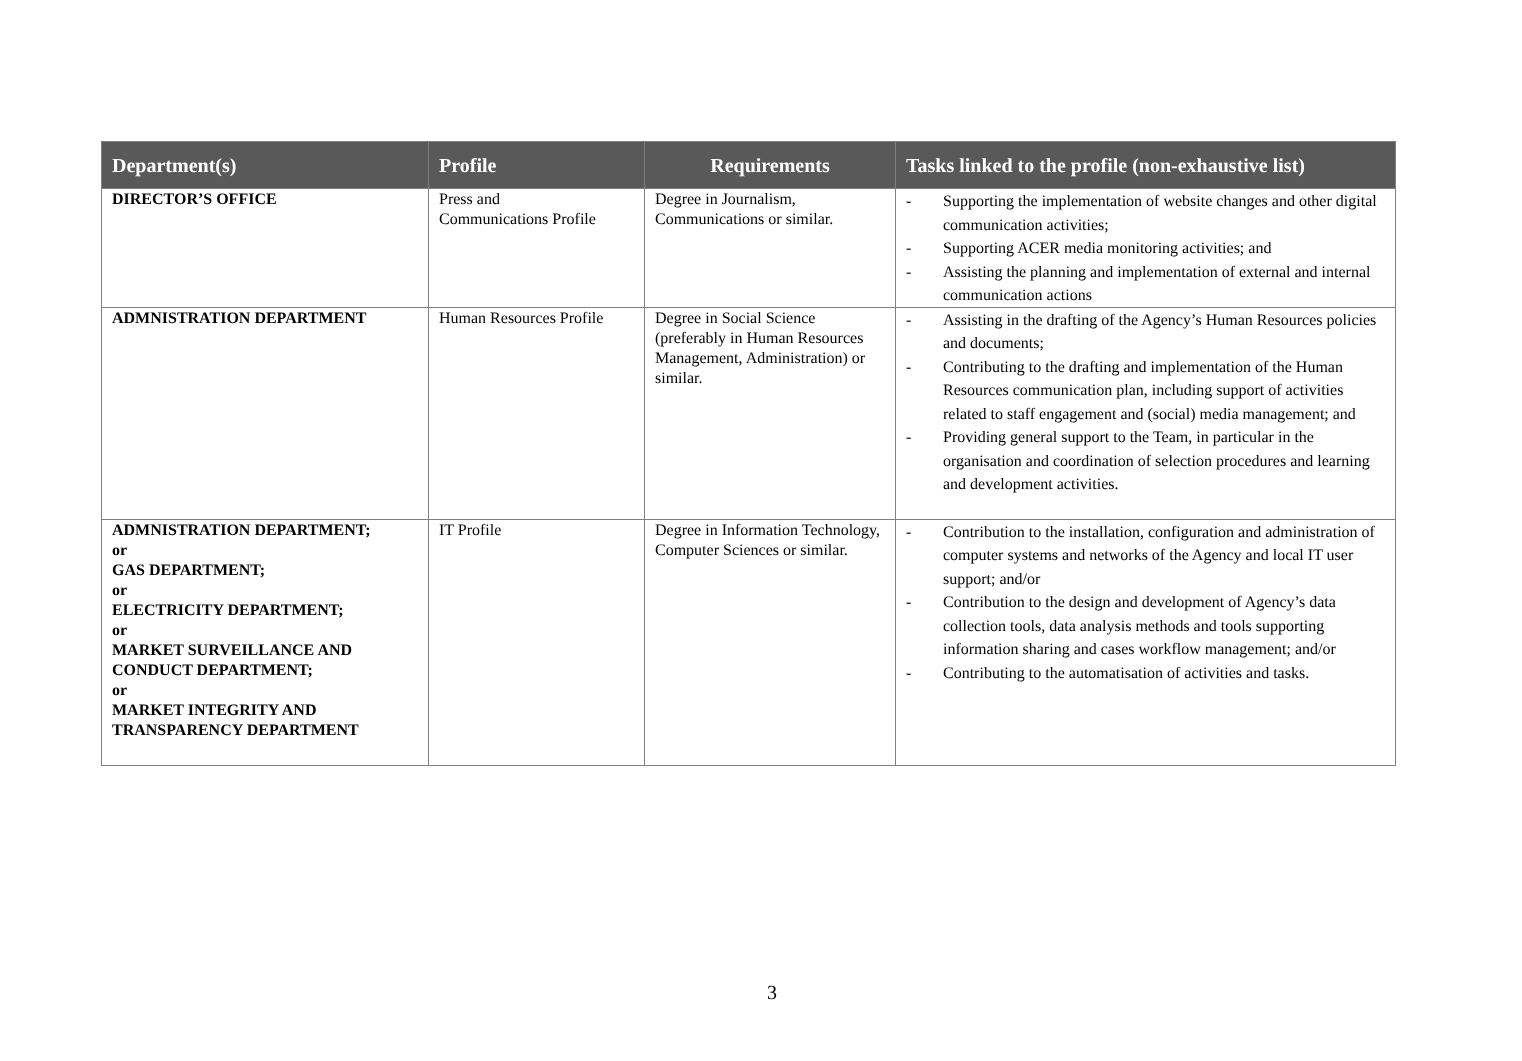| Department(s) | Profile | Requirements | Tasks linked to the profile (non-exhaustive list) |
| --- | --- | --- | --- |
| DIRECTOR’S OFFICE | Press and Communications Profile | Degree in Journalism, Communications or similar. | - Supporting the implementation of website changes and other digital communication activities; - Supporting ACER media monitoring activities; and - Assisting the planning and implementation of external and internal communication actions |
| ADMNISTRATION DEPARTMENT | Human Resources Profile | Degree in Social Science (preferably in Human Resources Management, Administration) or similar. | - Assisting in the drafting of the Agency’s Human Resources policies and documents; - Contributing to the drafting and implementation of the Human Resources communication plan, including support of activities related to staff engagement and (social) media management; and - Providing general support to the Team, in particular in the organisation and coordination of selection procedures and learning and development activities. |
| ADMNISTRATION DEPARTMENT; or GAS DEPARTMENT; or ELECTRICITY DEPARTMENT; or MARKET SURVEILLANCE AND CONDUCT DEPARTMENT; or MARKET INTEGRITY AND TRANSPARENCY DEPARTMENT | IT Profile | Degree in Information Technology, Computer Sciences or similar. | - Contribution to the installation, configuration and administration of computer systems and networks of the Agency and local IT user support; and/or - Contribution to the design and development of Agency’s data collection tools, data analysis methods and tools supporting information sharing and cases workflow management; and/or - Contributing to the automatisation of activities and tasks. |
3